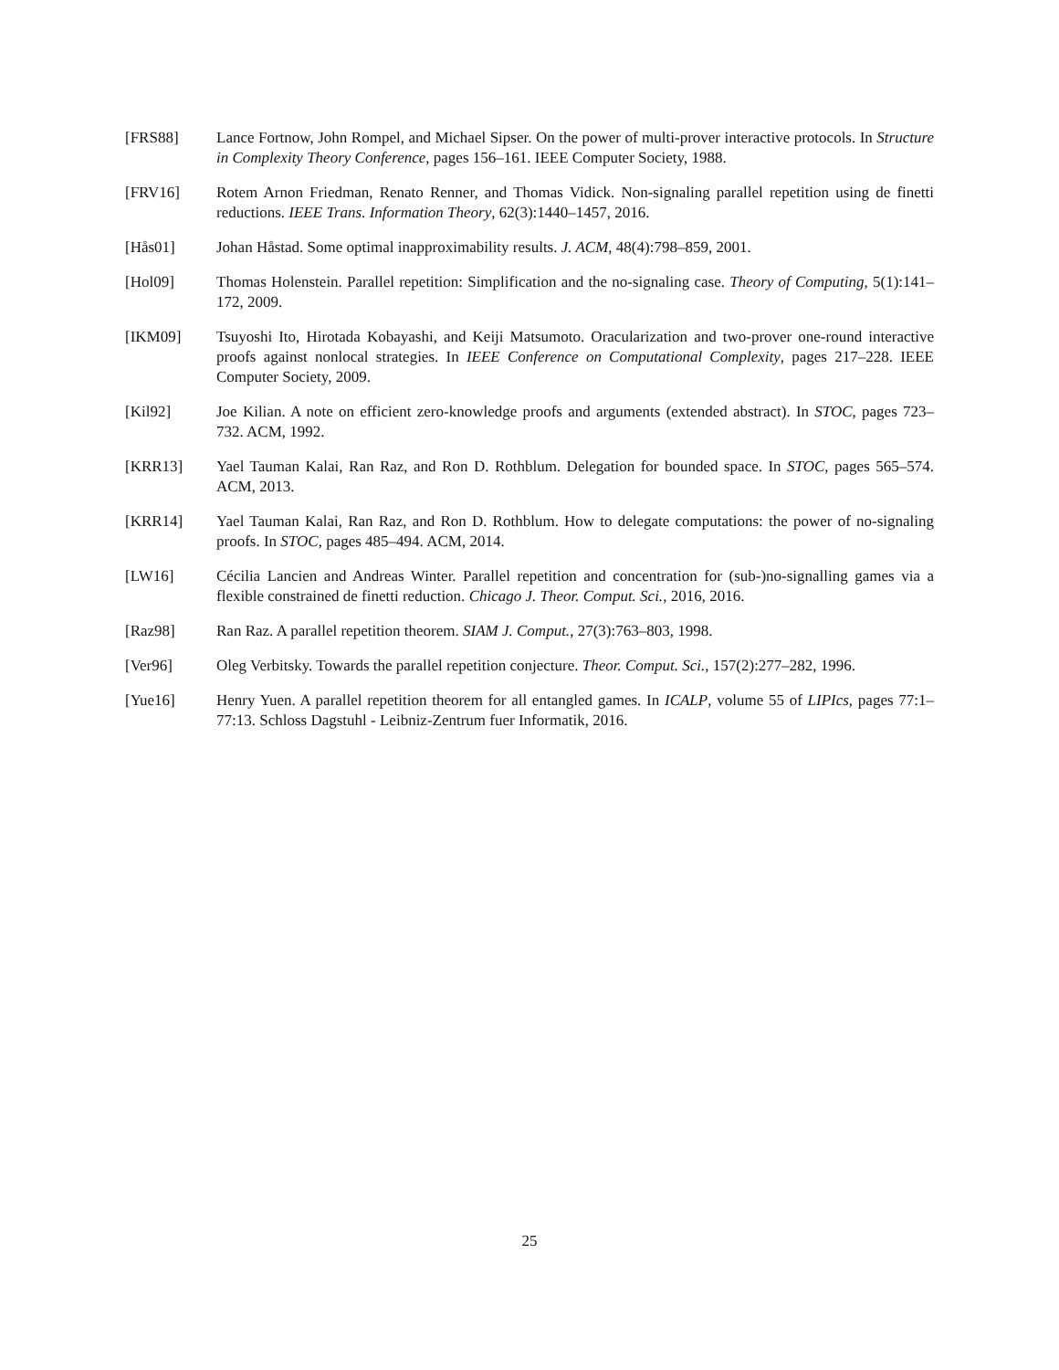[FRS88] Lance Fortnow, John Rompel, and Michael Sipser. On the power of multi-prover interactive protocols. In Structure in Complexity Theory Conference, pages 156–161. IEEE Computer Society, 1988.
[FRV16] Rotem Arnon Friedman, Renato Renner, and Thomas Vidick. Non-signaling parallel repetition using de finetti reductions. IEEE Trans. Information Theory, 62(3):1440–1457, 2016.
[Hås01] Johan Håstad. Some optimal inapproximability results. J. ACM, 48(4):798–859, 2001.
[Hol09] Thomas Holenstein. Parallel repetition: Simplification and the no-signaling case. Theory of Computing, 5(1):141–172, 2009.
[IKM09] Tsuyoshi Ito, Hirotada Kobayashi, and Keiji Matsumoto. Oracularization and two-prover one-round interactive proofs against nonlocal strategies. In IEEE Conference on Computational Complexity, pages 217–228. IEEE Computer Society, 2009.
[Kil92] Joe Kilian. A note on efficient zero-knowledge proofs and arguments (extended abstract). In STOC, pages 723–732. ACM, 1992.
[KRR13] Yael Tauman Kalai, Ran Raz, and Ron D. Rothblum. Delegation for bounded space. In STOC, pages 565–574. ACM, 2013.
[KRR14] Yael Tauman Kalai, Ran Raz, and Ron D. Rothblum. How to delegate computations: the power of no-signaling proofs. In STOC, pages 485–494. ACM, 2014.
[LW16] Cécilia Lancien and Andreas Winter. Parallel repetition and concentration for (sub-)no-signalling games via a flexible constrained de finetti reduction. Chicago J. Theor. Comput. Sci., 2016, 2016.
[Raz98] Ran Raz. A parallel repetition theorem. SIAM J. Comput., 27(3):763–803, 1998.
[Ver96] Oleg Verbitsky. Towards the parallel repetition conjecture. Theor. Comput. Sci., 157(2):277–282, 1996.
[Yue16] Henry Yuen. A parallel repetition theorem for all entangled games. In ICALP, volume 55 of LIPIcs, pages 77:1–77:13. Schloss Dagstuhl - Leibniz-Zentrum fuer Informatik, 2016.
25